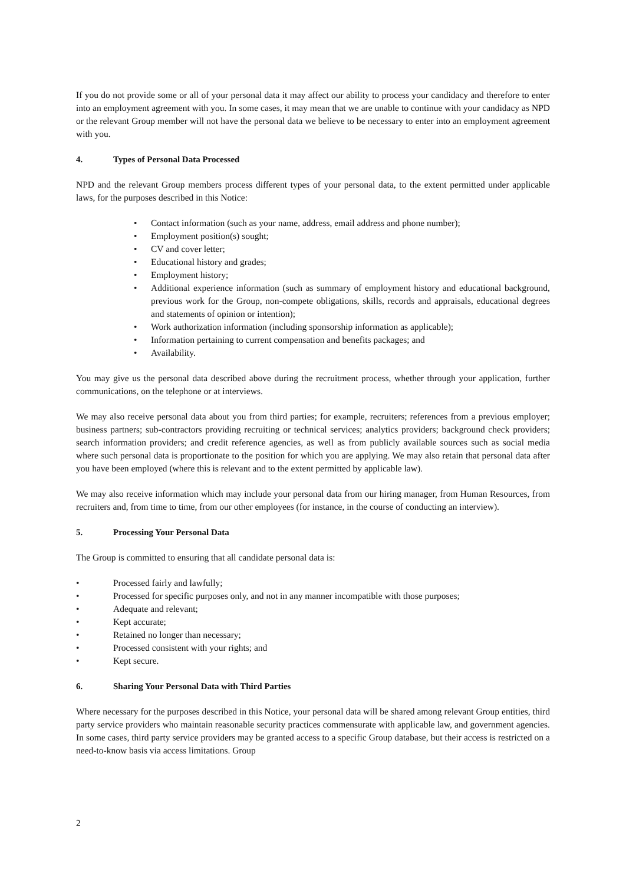If you do not provide some or all of your personal data it may affect our ability to process your candidacy and therefore to enter into an employment agreement with you. In some cases, it may mean that we are unable to continue with your candidacy as NPD or the relevant Group member will not have the personal data we believe to be necessary to enter into an employment agreement with you.
4. Types of Personal Data Processed
NPD and the relevant Group members process different types of your personal data, to the extent permitted under applicable laws, for the purposes described in this Notice:
• Contact information (such as your name, address, email address and phone number);
• Employment position(s) sought;
• CV and cover letter;
• Educational history and grades;
• Employment history;
• Additional experience information (such as summary of employment history and educational background, previous work for the Group, non-compete obligations, skills, records and appraisals, educational degrees and statements of opinion or intention);
• Work authorization information (including sponsorship information as applicable);
• Information pertaining to current compensation and benefits packages; and
• Availability.
You may give us the personal data described above during the recruitment process, whether through your application, further communications, on the telephone or at interviews.
We may also receive personal data about you from third parties; for example, recruiters; references from a previous employer; business partners; sub-contractors providing recruiting or technical services; analytics providers; background check providers; search information providers; and credit reference agencies, as well as from publicly available sources such as social media where such personal data is proportionate to the position for which you are applying. We may also retain that personal data after you have been employed (where this is relevant and to the extent permitted by applicable law).
We may also receive information which may include your personal data from our hiring manager, from Human Resources, from recruiters and, from time to time, from our other employees (for instance, in the course of conducting an interview).
5. Processing Your Personal Data
The Group is committed to ensuring that all candidate personal data is:
• Processed fairly and lawfully;
• Processed for specific purposes only, and not in any manner incompatible with those purposes;
• Adequate and relevant;
• Kept accurate;
• Retained no longer than necessary;
• Processed consistent with your rights; and
• Kept secure.
6. Sharing Your Personal Data with Third Parties
Where necessary for the purposes described in this Notice, your personal data will be shared among relevant Group entities, third party service providers who maintain reasonable security practices commensurate with applicable law, and government agencies. In some cases, third party service providers may be granted access to a specific Group database, but their access is restricted on a need-to-know basis via access limitations. Group
2